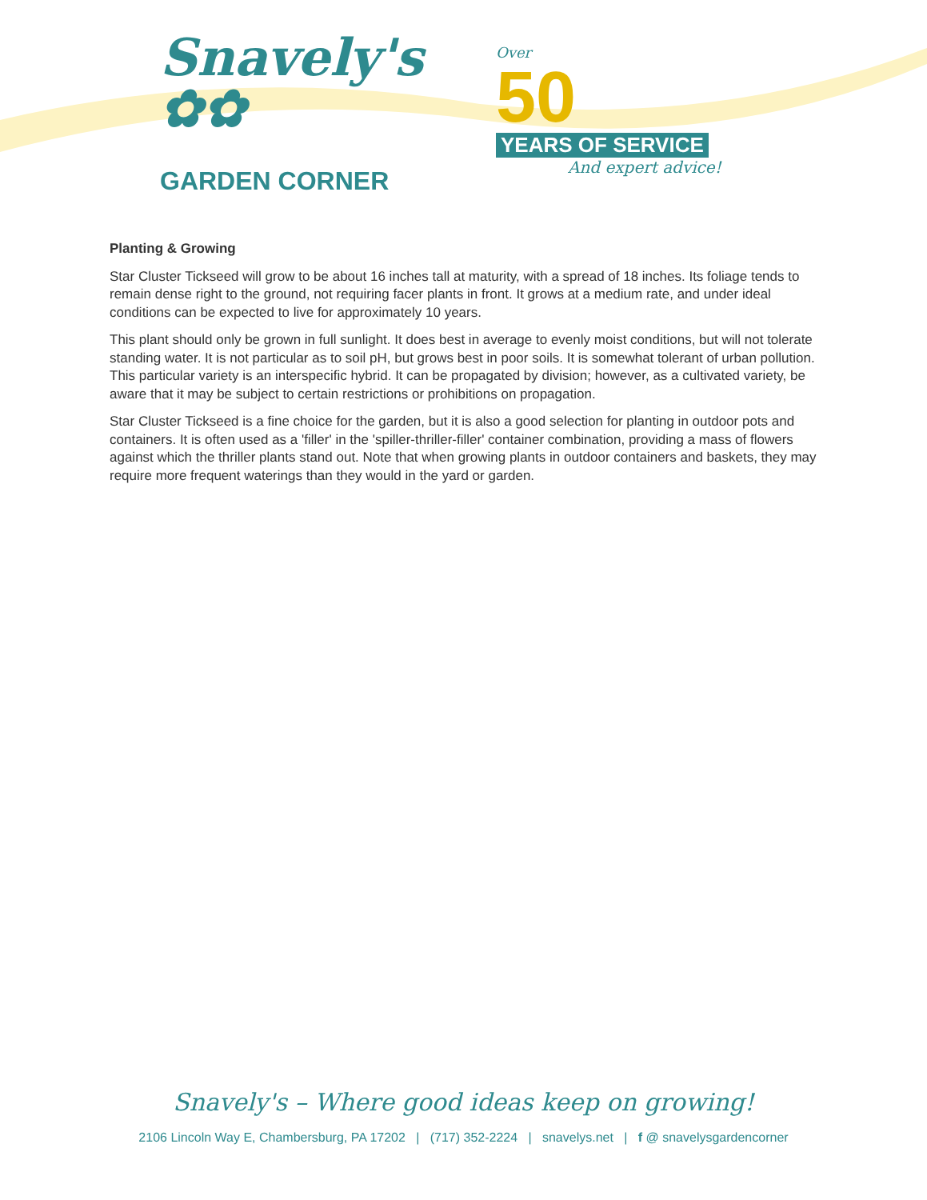Snavely's ✿✿
GARDEN CORNER
Over
50
YEARS OF SERVICE
And expert advice!
Planting & Growing
Star Cluster Tickseed will grow to be about 16 inches tall at maturity, with a spread of 18 inches. Its foliage tends to remain dense right to the ground, not requiring facer plants in front. It grows at a medium rate, and under ideal conditions can be expected to live for approximately 10 years.
This plant should only be grown in full sunlight. It does best in average to evenly moist conditions, but will not tolerate standing water. It is not particular as to soil pH, but grows best in poor soils. It is somewhat tolerant of urban pollution. This particular variety is an interspecific hybrid. It can be propagated by division; however, as a cultivated variety, be aware that it may be subject to certain restrictions or prohibitions on propagation.
Star Cluster Tickseed is a fine choice for the garden, but it is also a good selection for planting in outdoor pots and containers. It is often used as a 'filler' in the 'spiller-thriller-filler' container combination, providing a mass of flowers against which the thriller plants stand out. Note that when growing plants in outdoor containers and baskets, they may require more frequent waterings than they would in the yard or garden.
Snavely's – Where good ideas keep on growing!
2106 Lincoln Way E, Chambersburg, PA 17202 | (717) 352-2224 | snavelys.net | f @ snavelysgardencorner